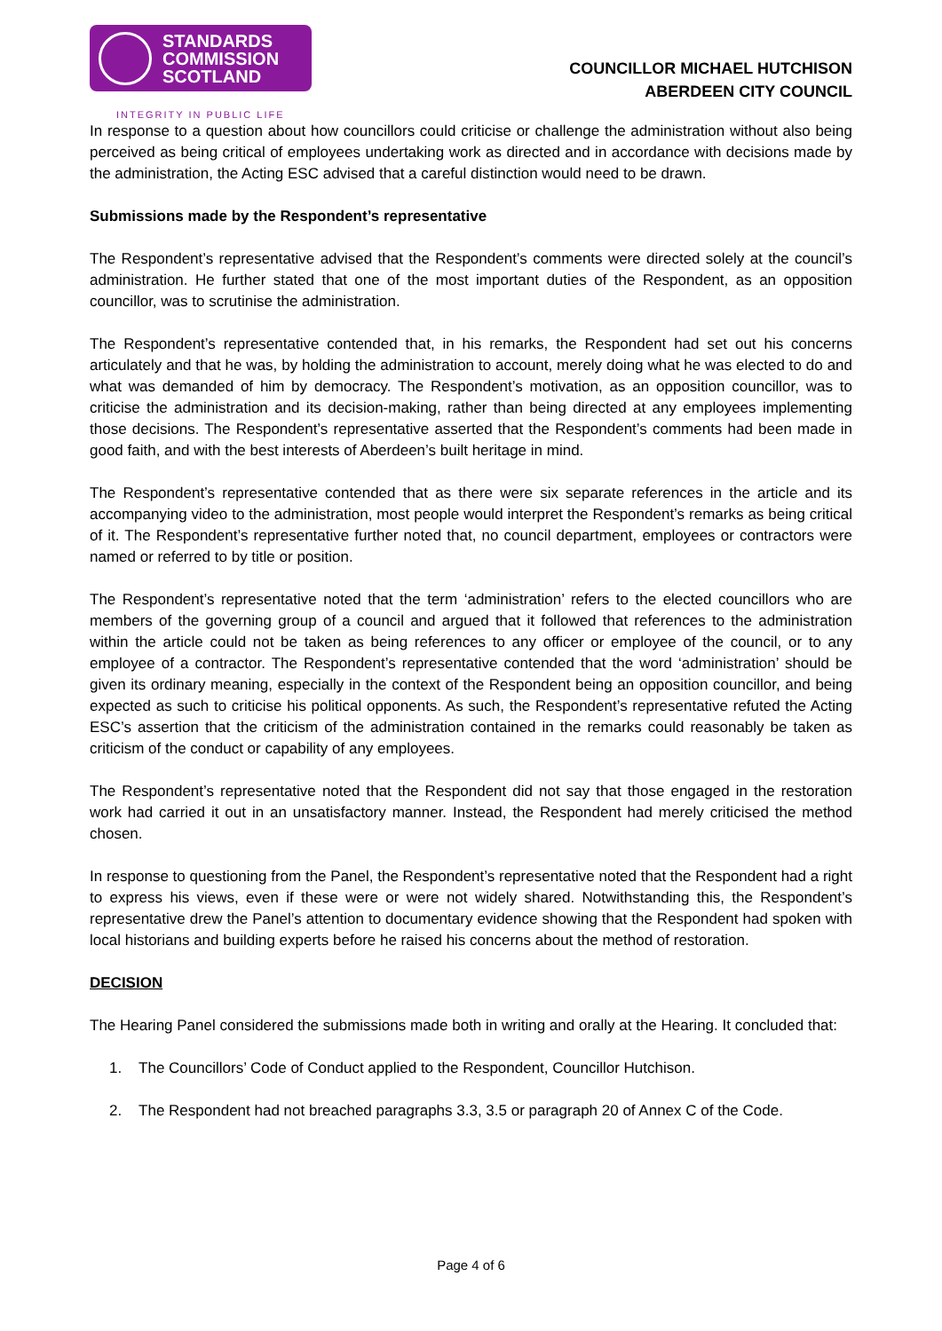STANDARDS
COMMISSION
SCOTLAND
INTEGRITY IN PUBLIC LIFE
COUNCILLOR MICHAEL HUTCHISON
ABERDEEN CITY COUNCIL
In response to a question about how councillors could criticise or challenge the administration without also being perceived as being critical of employees undertaking work as directed and in accordance with decisions made by the administration, the Acting ESC advised that a careful distinction would need to be drawn.
Submissions made by the Respondent’s representative
The Respondent’s representative advised that the Respondent’s comments were directed solely at the council’s administration. He further stated that one of the most important duties of the Respondent, as an opposition councillor, was to scrutinise the administration.
The Respondent’s representative contended that, in his remarks, the Respondent had set out his concerns articulately and that he was, by holding the administration to account, merely doing what he was elected to do and what was demanded of him by democracy. The Respondent’s motivation, as an opposition councillor, was to criticise the administration and its decision-making, rather than being directed at any employees implementing those decisions. The Respondent’s representative asserted that the Respondent’s comments had been made in good faith, and with the best interests of Aberdeen’s built heritage in mind.
The Respondent’s representative contended that as there were six separate references in the article and its accompanying video to the administration, most people would interpret the Respondent’s remarks as being critical of it. The Respondent’s representative further noted that, no council department, employees or contractors were named or referred to by title or position.
The Respondent’s representative noted that the term ‘administration’ refers to the elected councillors who are members of the governing group of a council and argued that it followed that references to the administration within the article could not be taken as being references to any officer or employee of the council, or to any employee of a contractor. The Respondent’s representative contended that the word ‘administration’ should be given its ordinary meaning, especially in the context of the Respondent being an opposition councillor, and being expected as such to criticise his political opponents. As such, the Respondent’s representative refuted the Acting ESC’s assertion that the criticism of the administration contained in the remarks could reasonably be taken as criticism of the conduct or capability of any employees.
The Respondent’s representative noted that the Respondent did not say that those engaged in the restoration work had carried it out in an unsatisfactory manner. Instead, the Respondent had merely criticised the method chosen.
In response to questioning from the Panel, the Respondent’s representative noted that the Respondent had a right to express his views, even if these were or were not widely shared. Notwithstanding this, the Respondent’s representative drew the Panel’s attention to documentary evidence showing that the Respondent had spoken with local historians and building experts before he raised his concerns about the method of restoration.
DECISION
The Hearing Panel considered the submissions made both in writing and orally at the Hearing. It concluded that:
1. The Councillors’ Code of Conduct applied to the Respondent, Councillor Hutchison.
2. The Respondent had not breached paragraphs 3.3, 3.5 or paragraph 20 of Annex C of the Code.
Page 4 of 6